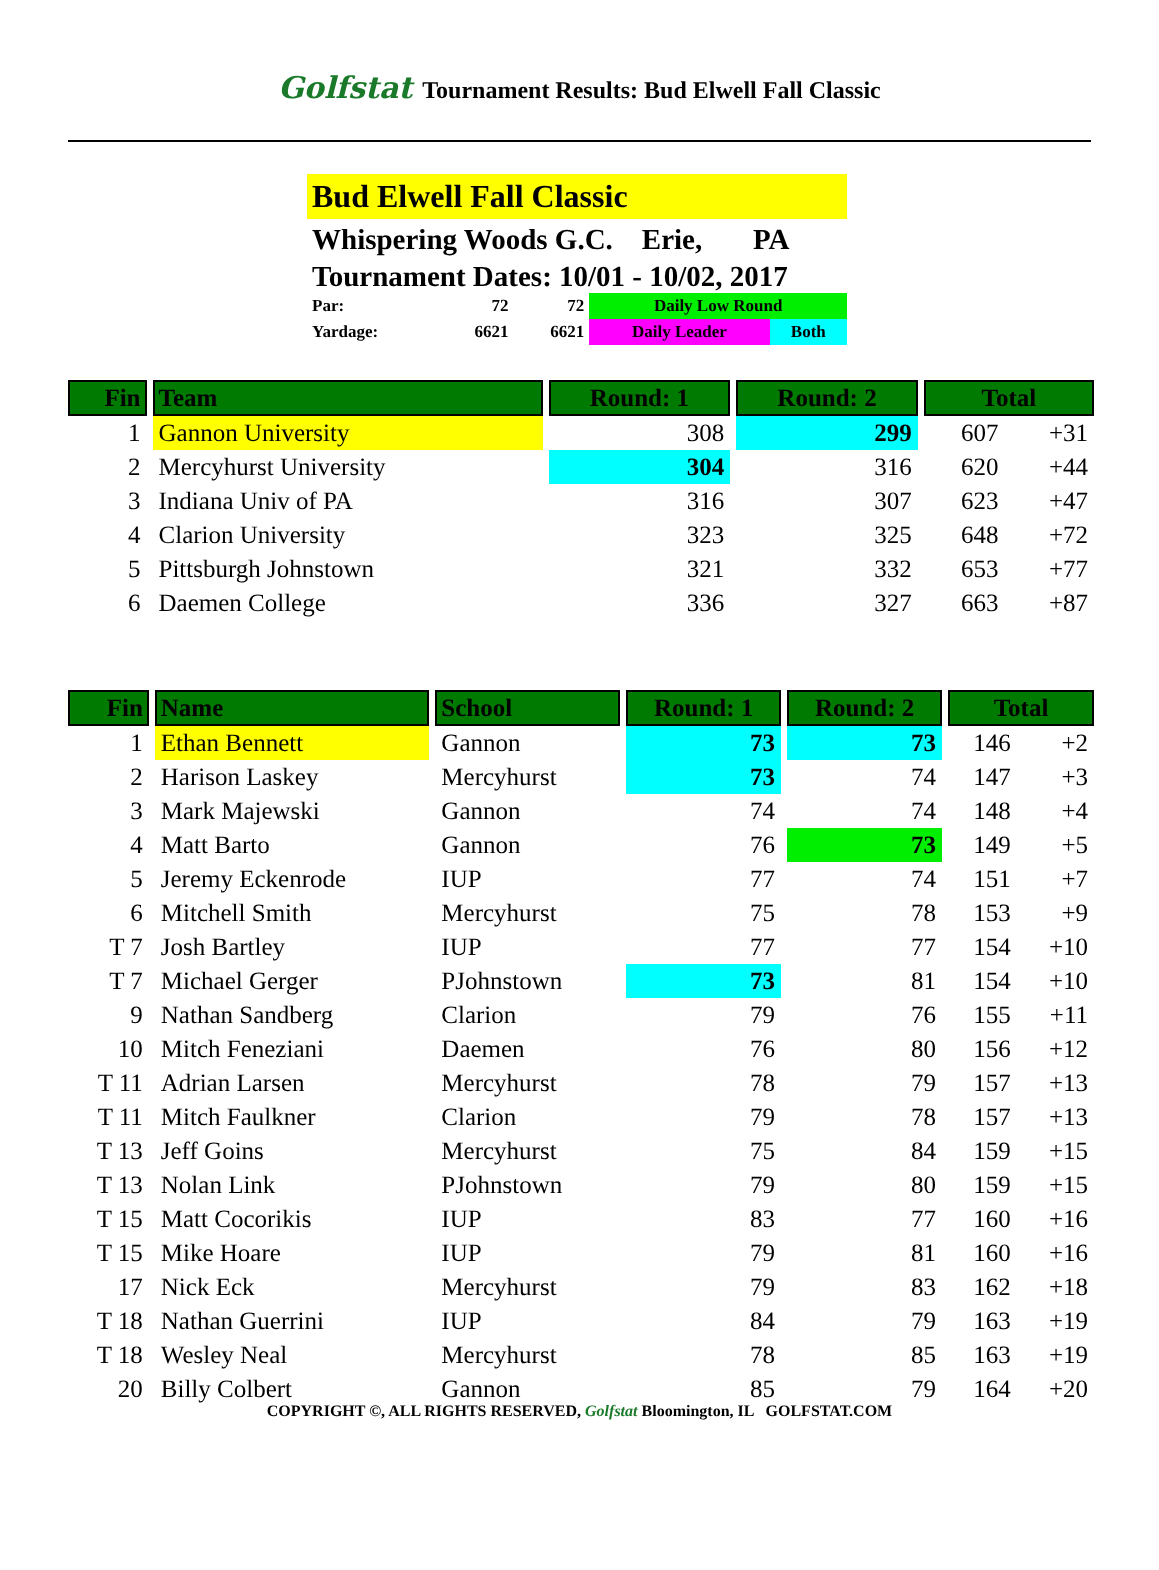Golfstat Tournament Results: Bud Elwell Fall Classic
Bud Elwell Fall Classic
Whispering Woods G.C. Erie, PA
Tournament Dates: 10/01 - 10/02, 2017
| Par: | 72 | 72 | Daily Low Round | |
| Yardage: | 6621 | 6621 | Daily Leader | Both |
| Fin | Team | Round: 1 | Round: 2 | Total | |
| --- | --- | --- | --- | --- | --- |
| 1 | Gannon University | 308 | 299 | 607 | +31 |
| 2 | Mercyhurst University | 304 | 316 | 620 | +44 |
| 3 | Indiana Univ of PA | 316 | 307 | 623 | +47 |
| 4 | Clarion University | 323 | 325 | 648 | +72 |
| 5 | Pittsburgh Johnstown | 321 | 332 | 653 | +77 |
| 6 | Daemen College | 336 | 327 | 663 | +87 |
| Fin | Name | School | Round: 1 | Round: 2 | Total | |
| --- | --- | --- | --- | --- | --- | --- |
| 1 | Ethan Bennett | Gannon | 73 | 73 | 146 | +2 |
| 2 | Harison Laskey | Mercyhurst | 73 | 74 | 147 | +3 |
| 3 | Mark Majewski | Gannon | 74 | 74 | 148 | +4 |
| 4 | Matt Barto | Gannon | 76 | 73 | 149 | +5 |
| 5 | Jeremy Eckenrode | IUP | 77 | 74 | 151 | +7 |
| 6 | Mitchell Smith | Mercyhurst | 75 | 78 | 153 | +9 |
| T 7 | Josh Bartley | IUP | 77 | 77 | 154 | +10 |
| T 7 | Michael Gerger | PJohnstown | 73 | 81 | 154 | +10 |
| 9 | Nathan Sandberg | Clarion | 79 | 76 | 155 | +11 |
| 10 | Mitch Feneziani | Daemen | 76 | 80 | 156 | +12 |
| T 11 | Adrian Larsen | Mercyhurst | 78 | 79 | 157 | +13 |
| T 11 | Mitch Faulkner | Clarion | 79 | 78 | 157 | +13 |
| T 13 | Jeff Goins | Mercyhurst | 75 | 84 | 159 | +15 |
| T 13 | Nolan Link | PJohnstown | 79 | 80 | 159 | +15 |
| T 15 | Matt Cocorikis | IUP | 83 | 77 | 160 | +16 |
| T 15 | Mike Hoare | IUP | 79 | 81 | 160 | +16 |
| 17 | Nick Eck | Mercyhurst | 79 | 83 | 162 | +18 |
| T 18 | Nathan Guerrini | IUP | 84 | 79 | 163 | +19 |
| T 18 | Wesley Neal | Mercyhurst | 78 | 85 | 163 | +19 |
| 20 | Billy Colbert | Gannon | 85 | 79 | 164 | +20 |
COPYRIGHT ©, ALL RIGHTS RESERVED, Golfstat Bloomington, IL GOLFSTAT.COM